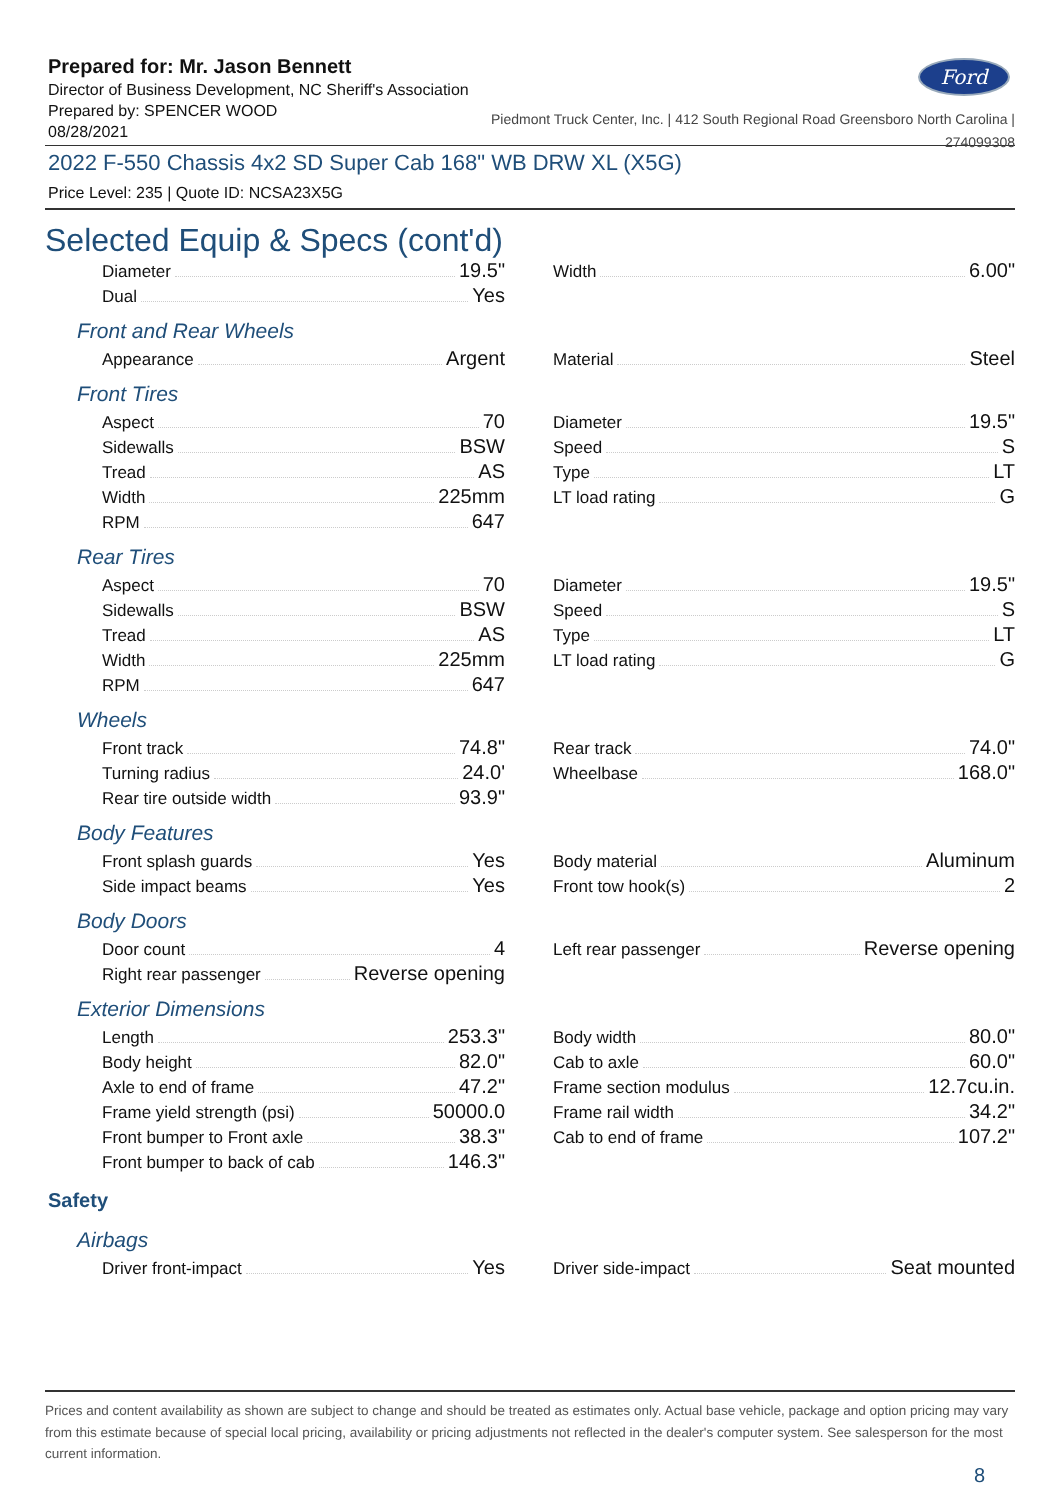Prepared for: Mr. Jason Bennett
Director of Business Development, NC Sheriff's Association
Prepared by: SPENCER WOOD
08/28/2021
Ford
Piedmont Truck Center, Inc. | 412 South Regional Road Greensboro North Carolina |
274099308
2022 F-550 Chassis 4x2 SD Super Cab 168" WB DRW XL (X5G)
Price Level: 235 | Quote ID: NCSA23X5G
Selected Equip & Specs (cont'd)
Diameter 19.5"
Dual Yes
Width 6.00"
Front and Rear Wheels
Appearance Argent
Material Steel
Front Tires
Aspect 70
Sidewalls BSW
Tread AS
Width 225mm
RPM 647
Diameter 19.5"
Speed S
Type LT
LT load rating G
Rear Tires
Aspect 70
Sidewalls BSW
Tread AS
Width 225mm
RPM 647
Diameter 19.5"
Speed S
Type LT
LT load rating G
Wheels
Front track 74.8"
Turning radius 24.0'
Rear tire outside width 93.9"
Rear track 74.0"
Wheelbase 168.0"
Body Features
Front splash guards Yes
Side impact beams Yes
Body material Aluminum
Front tow hook(s) 2
Body Doors
Door count 4
Right rear passenger Reverse opening
Left rear passenger Reverse opening
Exterior Dimensions
Length 253.3"
Body height 82.0"
Axle to end of frame 47.2"
Frame yield strength (psi) 50000.0
Front bumper to Front axle 38.3"
Front bumper to back of cab 146.3"
Body width 80.0"
Cab to axle 60.0"
Frame section modulus 12.7cu.in.
Frame rail width 34.2"
Cab to end of frame 107.2"
Safety
Airbags
Driver front-impact Yes
Driver side-impact Seat mounted
Prices and content availability as shown are subject to change and should be treated as estimates only. Actual base vehicle, package and option pricing may vary from this estimate because of special local pricing, availability or pricing adjustments not reflected in the dealer's computer system. See salesperson for the most current information.
8